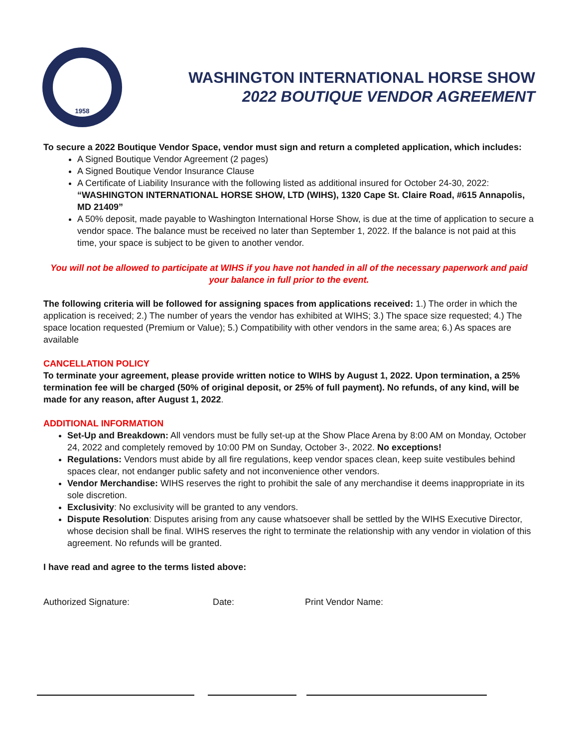1958
WASHINGTON INTERNATIONAL HORSE SHOW
2022 BOUTIQUE VENDOR AGREEMENT
To secure a 2022 Boutique Vendor Space, vendor must sign and return a completed application, which includes:
A Signed Boutique Vendor Agreement (2 pages)
A Signed Boutique Vendor Insurance Clause
A Certificate of Liability Insurance with the following listed as additional insured for October 24-30, 2022: “WASHINGTON INTERNATIONAL HORSE SHOW, LTD (WIHS), 1320 Cape St. Claire Road, #615 Annapolis, MD 21409”
A 50% deposit, made payable to Washington International Horse Show, is due at the time of application to secure a vendor space. The balance must be received no later than September 1, 2022. If the balance is not paid at this time, your space is subject to be given to another vendor.
You will not be allowed to participate at WIHS if you have not handed in all of the necessary paperwork and paid your balance in full prior to the event.
The following criteria will be followed for assigning spaces from applications received: 1.) The order in which the application is received; 2.) The number of years the vendor has exhibited at WIHS; 3.) The space size requested; 4.) The space location requested (Premium or Value); 5.) Compatibility with other vendors in the same area; 6.) As spaces are available
CANCELLATION POLICY
To terminate your agreement, please provide written notice to WIHS by August 1, 2022. Upon termination, a 25% termination fee will be charged (50% of original deposit, or 25% of full payment). No refunds, of any kind, will be made for any reason, after August 1, 2022.
ADDITIONAL INFORMATION
Set-Up and Breakdown: All vendors must be fully set-up at the Show Place Arena by 8:00 AM on Monday, October 24, 2022 and completely removed by 10:00 PM on Sunday, October 3-, 2022. No exceptions!
Regulations: Vendors must abide by all fire regulations, keep vendor spaces clean, keep suite vestibules behind spaces clear, not endanger public safety and not inconvenience other vendors.
Vendor Merchandise: WIHS reserves the right to prohibit the sale of any merchandise it deems inappropriate in its sole discretion.
Exclusivity: No exclusivity will be granted to any vendors.
Dispute Resolution: Disputes arising from any cause whatsoever shall be settled by the WIHS Executive Director, whose decision shall be final. WIHS reserves the right to terminate the relationship with any vendor in violation of this agreement. No refunds will be granted.
I have read and agree to the terms listed above:
Authorized Signature: Date: Print Vendor Name: